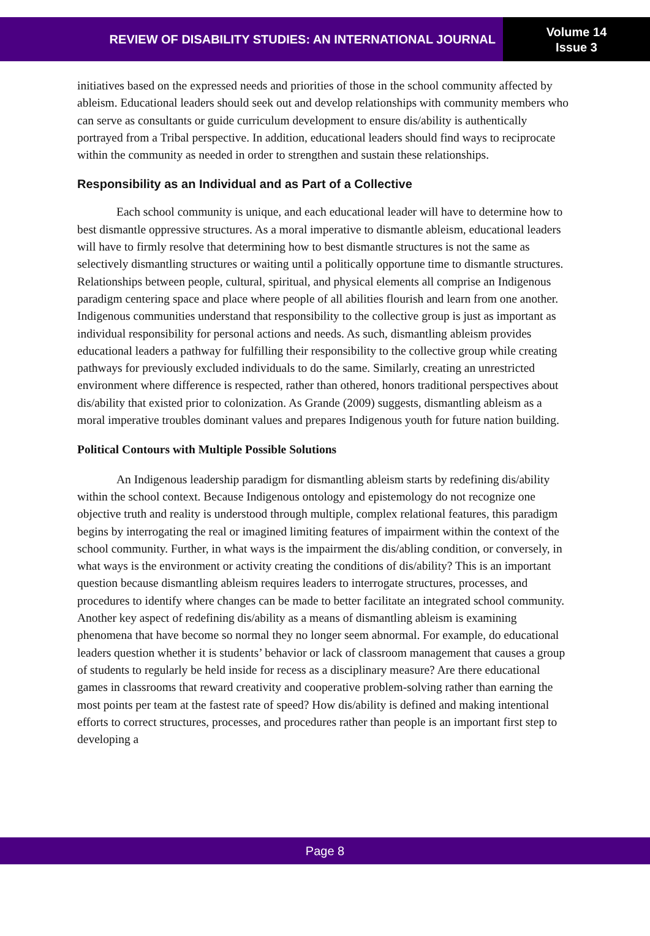REVIEW OF DISABILITY STUDIES: AN INTERNATIONAL JOURNAL
Volume 14
Issue 3
initiatives based on the expressed needs and priorities of those in the school community affected by ableism. Educational leaders should seek out and develop relationships with community members who can serve as consultants or guide curriculum development to ensure dis/ability is authentically portrayed from a Tribal perspective. In addition, educational leaders should find ways to reciprocate within the community as needed in order to strengthen and sustain these relationships.
Responsibility as an Individual and as Part of a Collective
Each school community is unique, and each educational leader will have to determine how to best dismantle oppressive structures. As a moral imperative to dismantle ableism, educational leaders will have to firmly resolve that determining how to best dismantle structures is not the same as selectively dismantling structures or waiting until a politically opportune time to dismantle structures. Relationships between people, cultural, spiritual, and physical elements all comprise an Indigenous paradigm centering space and place where people of all abilities flourish and learn from one another. Indigenous communities understand that responsibility to the collective group is just as important as individual responsibility for personal actions and needs. As such, dismantling ableism provides educational leaders a pathway for fulfilling their responsibility to the collective group while creating pathways for previously excluded individuals to do the same. Similarly, creating an unrestricted environment where difference is respected, rather than othered, honors traditional perspectives about dis/ability that existed prior to colonization. As Grande (2009) suggests, dismantling ableism as a moral imperative troubles dominant values and prepares Indigenous youth for future nation building.
Political Contours with Multiple Possible Solutions
An Indigenous leadership paradigm for dismantling ableism starts by redefining dis/ability within the school context. Because Indigenous ontology and epistemology do not recognize one objective truth and reality is understood through multiple, complex relational features, this paradigm begins by interrogating the real or imagined limiting features of impairment within the context of the school community. Further, in what ways is the impairment the dis/abling condition, or conversely, in what ways is the environment or activity creating the conditions of dis/ability? This is an important question because dismantling ableism requires leaders to interrogate structures, processes, and procedures to identify where changes can be made to better facilitate an integrated school community. Another key aspect of redefining dis/ability as a means of dismantling ableism is examining phenomena that have become so normal they no longer seem abnormal. For example, do educational leaders question whether it is students’ behavior or lack of classroom management that causes a group of students to regularly be held inside for recess as a disciplinary measure? Are there educational games in classrooms that reward creativity and cooperative problem-solving rather than earning the most points per team at the fastest rate of speed? How dis/ability is defined and making intentional efforts to correct structures, processes, and procedures rather than people is an important first step to developing a
Page 8